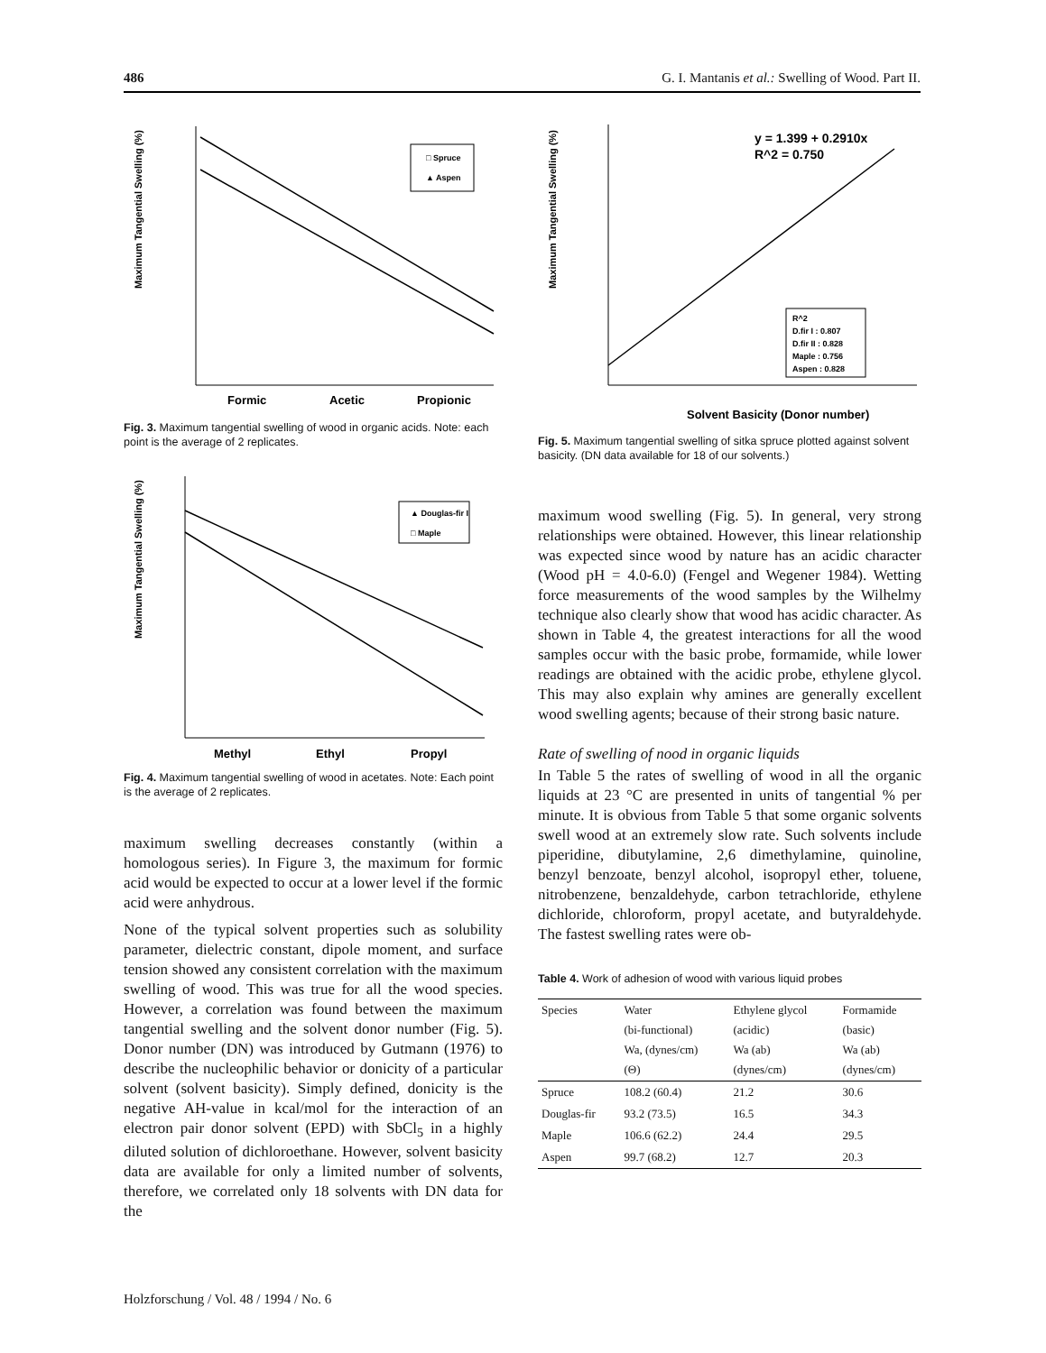486 G. I. Mantanis et al.: Swelling of Wood. Part II.
Maximum Tangential Swelling (%)
□ Spruce
▲ Aspen
Formic
Acetic
Propionic
Fig. 3. Maximum tangential swelling of wood in organic acids. Note: each point is the average of 2 replicates.
Maximum Tangential Swelling (%)
▲ Douglas-fir I
□ Maple
Methyl
Ethyl
Propyl
Fig. 4. Maximum tangential swelling of wood in acetates. Note: Each point is the average of 2 replicates.
maximum swelling decreases constantly (within a homologous series). In Figure 3, the maximum for formic acid would be expected to occur at a lower level if the formic acid were anhydrous.
None of the typical solvent properties such as solubility parameter, dielectric constant, dipole moment, and surface tension showed any consistent correlation with the maximum swelling of wood. This was true for all the wood species. However, a correlation was found between the maximum tangential swelling and the solvent donor number (Fig. 5). Donor number (DN) was introduced by Gutmann (1976) to describe the nucleophilic behavior or donicity of a particular solvent (solvent basicity). Simply defined, donicity is the negative AH-value in kcal/mol for the interaction of an electron pair donor solvent (EPD) with SbCl<sub>5</sub> in a highly diluted solution of dichloroethane. However, solvent basicity data are available for only a limited number of solvents, therefore, we correlated only 18 solvents with DN data for the
Maximum Tangential Swelling (%)
y = 1.399 + 0.2910x
R^2 = 0.750
R^2
D.fir I : 0.807
D.fir II : 0.828
Maple : 0.756
Aspen : 0.828
Solvent Basicity (Donor number)
Fig. 5. Maximum tangential swelling of sitka spruce plotted against solvent basicity. (DN data available for 18 of our solvents.)
maximum wood swelling (Fig. 5). In general, very strong relationships were obtained. However, this linear relationship was expected since wood by nature has an acidic character (Wood pH = 4.0-6.0) (Fengel and Wegener 1984). Wetting force measurements of the wood samples by the Wilhelmy technique also clearly show that wood has acidic character. As shown in Table 4, the greatest interactions for all the wood samples occur with the basic probe, formamide, while lower readings are obtained with the acidic probe, ethylene glycol. This may also explain why amines are generally excellent wood swelling agents; because of their strong basic nature.
Rate of swelling of nood in organic liquids
In Table 5 the rates of swelling of wood in all the organic liquids at 23 °C are presented in units of tangential % per minute. It is obvious from Table 5 that some organic solvents swell wood at an extremely slow rate. Such solvents include piperidine, dibutylamine, 2,6 dimethylamine, quinoline, benzyl benzoate, benzyl alcohol, isopropyl ether, toluene, nitrobenzene, benzaldehyde, carbon tetrachloride, ethylene dichloride, chloroform, propyl acetate, and butyraldehyde. The fastest swelling rates were ob-
Table 4. Work of adhesion of wood with various liquid probes
| Species | Water (bi-functional) Wa, (dynes/cm) (Θ) | Ethylene glycol (acidic) Wa (ab) (dynes/cm) | Formamide (basic) Wa (ab) (dynes/cm) |
| --- | --- | --- | --- |
| Spruce | 108.2 (60.4) | 21.2 | 30.6 |
| Douglas-fir | 93.2 (73.5) | 16.5 | 34.3 |
| Maple | 106.6 (62.2) | 24.4 | 29.5 |
| Aspen | 99.7 (68.2) | 12.7 | 20.3 |
Holzforschung / Vol. 48 / 1994 / No. 6